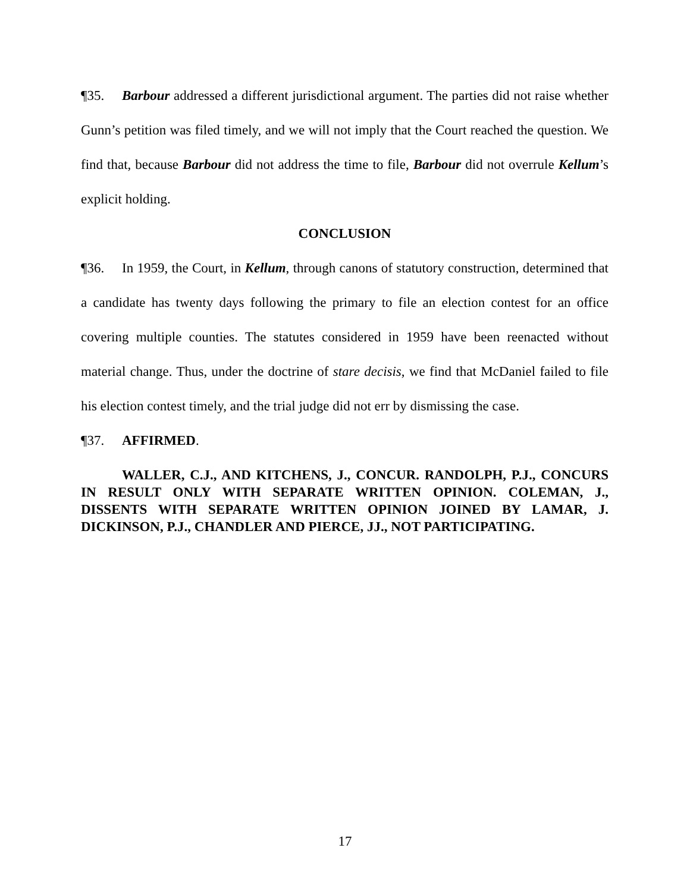¶35. Barbour addressed a different jurisdictional argument. The parties did not raise whether Gunn’s petition was filed timely, and we will not imply that the Court reached the question. We find that, because Barbour did not address the time to file, Barbour did not overrule Kellum’s explicit holding.
CONCLUSION
¶36. In 1959, the Court, in Kellum, through canons of statutory construction, determined that a candidate has twenty days following the primary to file an election contest for an office covering multiple counties. The statutes considered in 1959 have been reenacted without material change. Thus, under the doctrine of stare decisis, we find that McDaniel failed to file his election contest timely, and the trial judge did not err by dismissing the case.
¶37. AFFIRMED.
WALLER, C.J., AND KITCHENS, J., CONCUR. RANDOLPH, P.J., CONCURS IN RESULT ONLY WITH SEPARATE WRITTEN OPINION. COLEMAN, J., DISSENTS WITH SEPARATE WRITTEN OPINION JOINED BY LAMAR, J. DICKINSON, P.J., CHANDLER AND PIERCE, JJ., NOT PARTICIPATING.
17